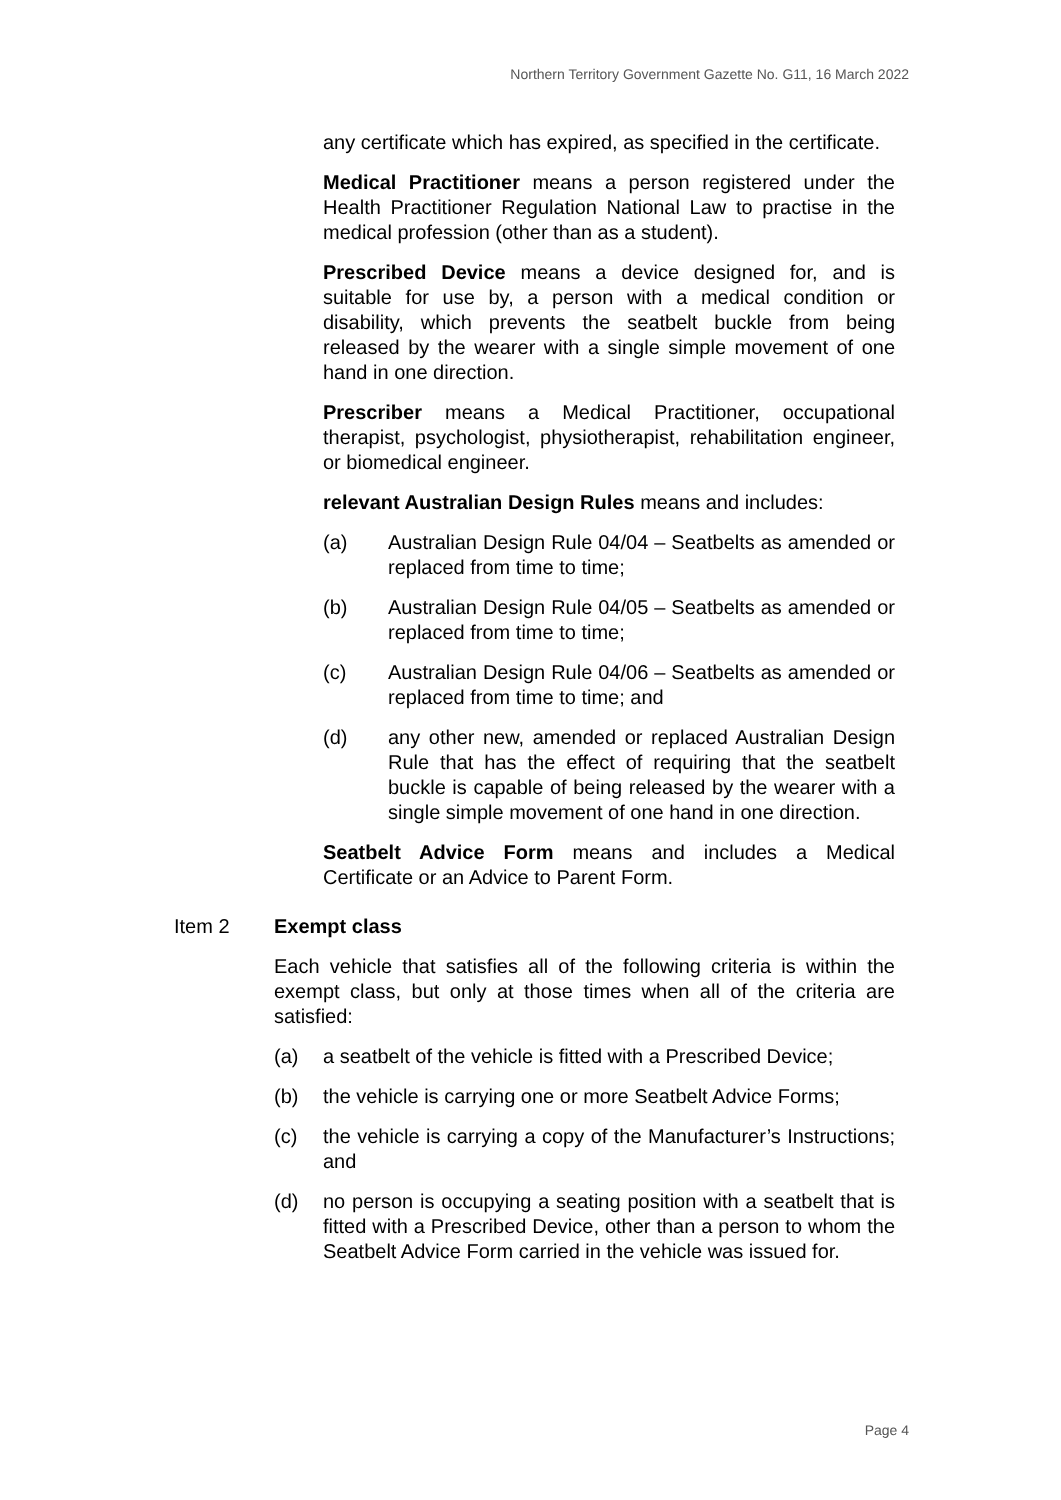Northern Territory Government Gazette No. G11, 16 March 2022
any certificate which has expired, as specified in the certificate.
Medical Practitioner means a person registered under the Health Practitioner Regulation National Law to practise in the medical profession (other than as a student).
Prescribed Device means a device designed for, and is suitable for use by, a person with a medical condition or disability, which prevents the seatbelt buckle from being released by the wearer with a single simple movement of one hand in one direction.
Prescriber means a Medical Practitioner, occupational therapist, psychologist, physiotherapist, rehabilitation engineer, or biomedical engineer.
relevant Australian Design Rules means and includes:
(a) Australian Design Rule 04/04 – Seatbelts as amended or replaced from time to time;
(b) Australian Design Rule 04/05 – Seatbelts as amended or replaced from time to time;
(c) Australian Design Rule 04/06 – Seatbelts as amended or replaced from time to time; and
(d) any other new, amended or replaced Australian Design Rule that has the effect of requiring that the seatbelt buckle is capable of being released by the wearer with a single simple movement of one hand in one direction.
Seatbelt Advice Form means and includes a Medical Certificate or an Advice to Parent Form.
Item 2 Exempt class
Each vehicle that satisfies all of the following criteria is within the exempt class, but only at those times when all of the criteria are satisfied:
(a) a seatbelt of the vehicle is fitted with a Prescribed Device;
(b) the vehicle is carrying one or more Seatbelt Advice Forms;
(c) the vehicle is carrying a copy of the Manufacturer’s Instructions; and
(d) no person is occupying a seating position with a seatbelt that is fitted with a Prescribed Device, other than a person to whom the Seatbelt Advice Form carried in the vehicle was issued for.
Page 4